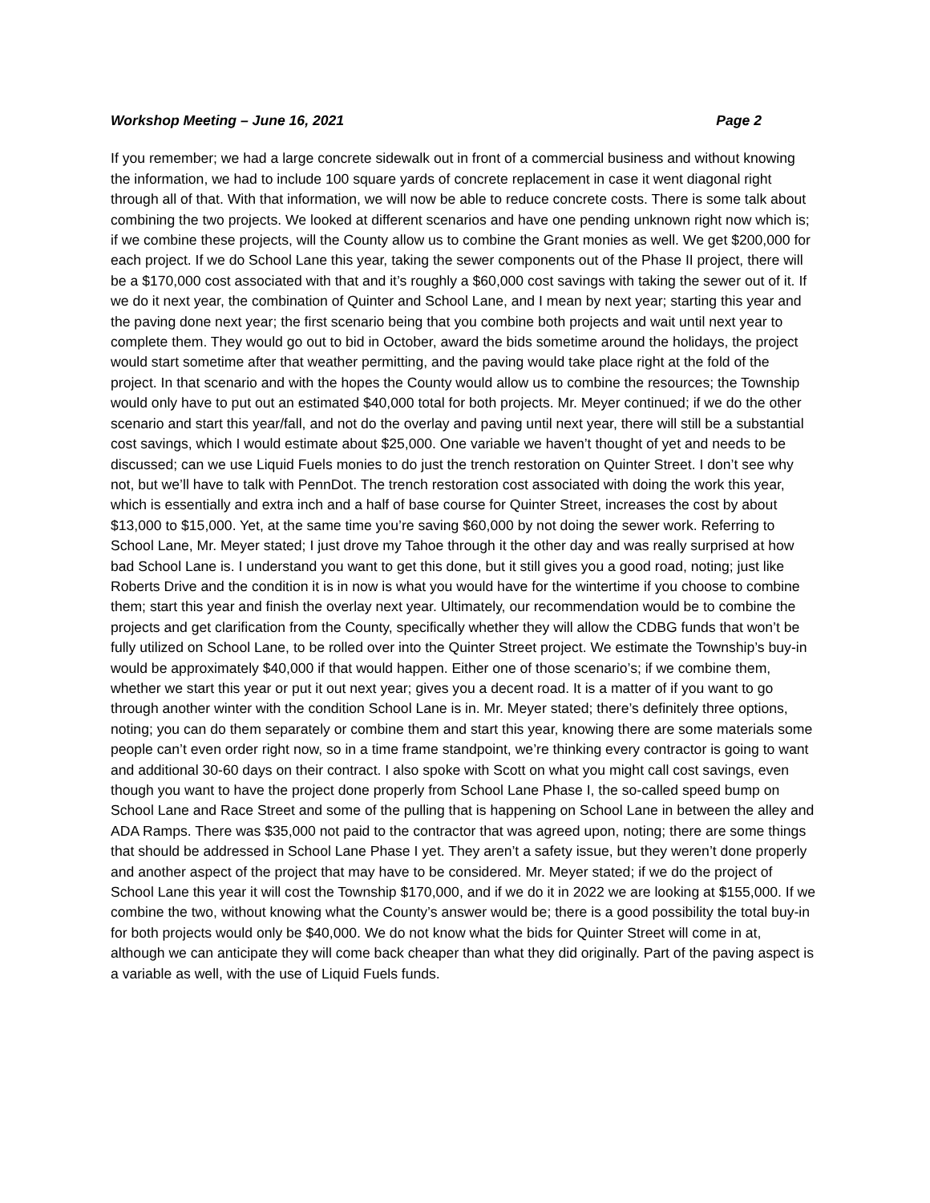Workshop Meeting – June 16, 2021 Page 2
If you remember; we had a large concrete sidewalk out in front of a commercial business and without knowing the information, we had to include 100 square yards of concrete replacement in case it went diagonal right through all of that. With that information, we will now be able to reduce concrete costs. There is some talk about combining the two projects. We looked at different scenarios and have one pending unknown right now which is; if we combine these projects, will the County allow us to combine the Grant monies as well. We get $200,000 for each project. If we do School Lane this year, taking the sewer components out of the Phase II project, there will be a $170,000 cost associated with that and it’s roughly a $60,000 cost savings with taking the sewer out of it. If we do it next year, the combination of Quinter and School Lane, and I mean by next year; starting this year and the paving done next year; the first scenario being that you combine both projects and wait until next year to complete them. They would go out to bid in October, award the bids sometime around the holidays, the project would start sometime after that weather permitting, and the paving would take place right at the fold of the project. In that scenario and with the hopes the County would allow us to combine the resources; the Township would only have to put out an estimated $40,000 total for both projects. Mr. Meyer continued; if we do the other scenario and start this year/fall, and not do the overlay and paving until next year, there will still be a substantial cost savings, which I would estimate about $25,000. One variable we haven’t thought of yet and needs to be discussed; can we use Liquid Fuels monies to do just the trench restoration on Quinter Street. I don’t see why not, but we’ll have to talk with PennDot. The trench restoration cost associated with doing the work this year, which is essentially and extra inch and a half of base course for Quinter Street, increases the cost by about $13,000 to $15,000. Yet, at the same time you’re saving $60,000 by not doing the sewer work. Referring to School Lane, Mr. Meyer stated; I just drove my Tahoe through it the other day and was really surprised at how bad School Lane is. I understand you want to get this done, but it still gives you a good road, noting; just like Roberts Drive and the condition it is in now is what you would have for the wintertime if you choose to combine them; start this year and finish the overlay next year. Ultimately, our recommendation would be to combine the projects and get clarification from the County, specifically whether they will allow the CDBG funds that won’t be fully utilized on School Lane, to be rolled over into the Quinter Street project. We estimate the Township’s buy-in would be approximately $40,000 if that would happen. Either one of those scenario’s; if we combine them, whether we start this year or put it out next year; gives you a decent road. It is a matter of if you want to go through another winter with the condition School Lane is in. Mr. Meyer stated; there’s definitely three options, noting; you can do them separately or combine them and start this year, knowing there are some materials some people can’t even order right now, so in a time frame standpoint, we’re thinking every contractor is going to want and additional 30-60 days on their contract. I also spoke with Scott on what you might call cost savings, even though you want to have the project done properly from School Lane Phase I, the so-called speed bump on School Lane and Race Street and some of the pulling that is happening on School Lane in between the alley and ADA Ramps. There was $35,000 not paid to the contractor that was agreed upon, noting; there are some things that should be addressed in School Lane Phase I yet. They aren’t a safety issue, but they weren’t done properly and another aspect of the project that may have to be considered. Mr. Meyer stated; if we do the project of School Lane this year it will cost the Township $170,000, and if we do it in 2022 we are looking at $155,000. If we combine the two, without knowing what the County’s answer would be; there is a good possibility the total buy-in for both projects would only be $40,000. We do not know what the bids for Quinter Street will come in at, although we can anticipate they will come back cheaper than what they did originally. Part of the paving aspect is a variable as well, with the use of Liquid Fuels funds.